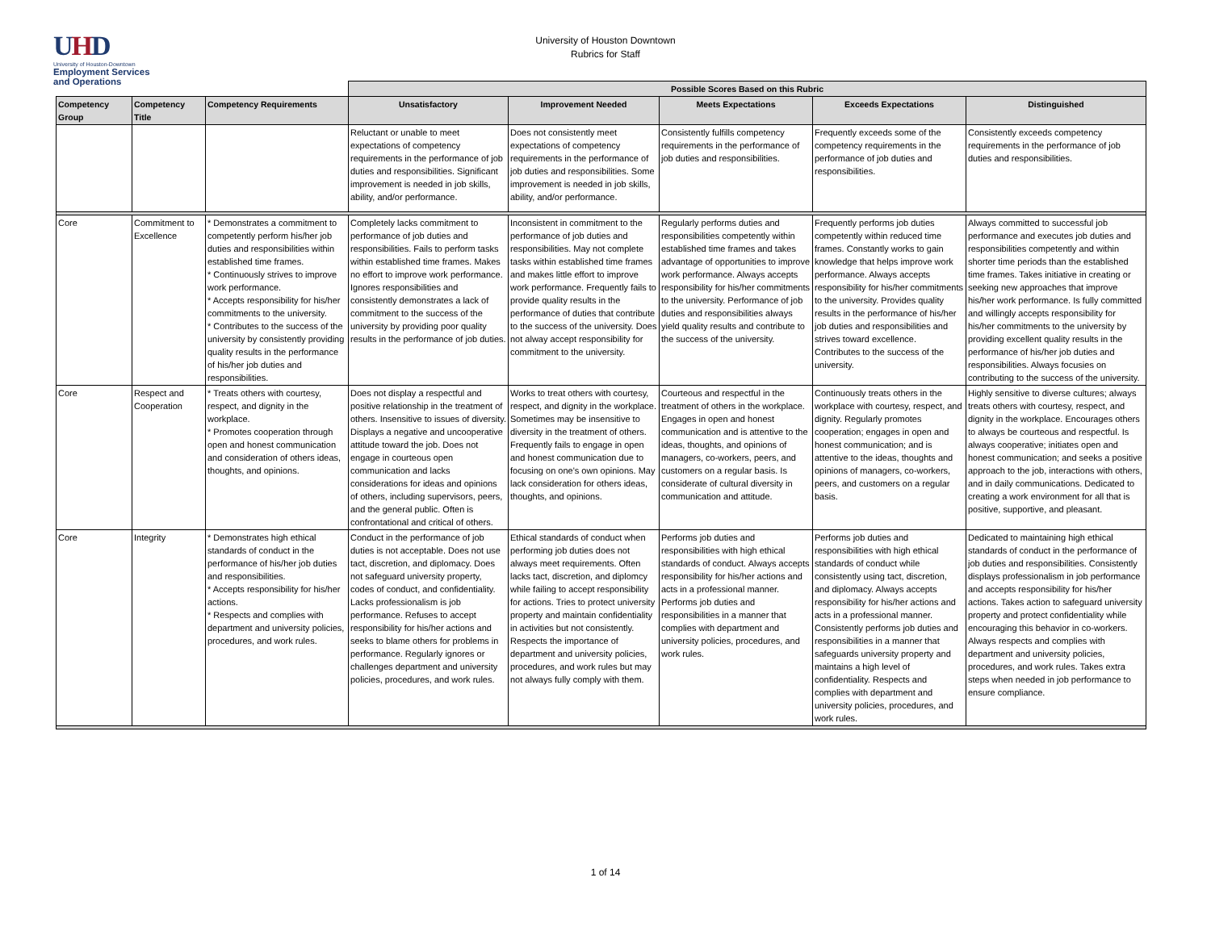UHD
University of Houston-Downtown
Employment Services
and Operations
University of Houston Downtown
Rubrics for Staff
| | | | Possible Scores Based on this Rubric | | | | |
| --- | --- | --- | --- | --- | --- | --- | --- |
| Competency Group | Competency Title | Competency Requirements | Unsatisfactory | Improvement Needed | Meets Expectations | Exceeds Expectations | Distinguished |
| | | | Reluctant or unable to meet expectations of competency requirements in the performance of job duties and responsibilities. Significant improvement is needed in job skills, ability, and/or performance. | Does not consistently meet expectations of competency requirements in the performance of job duties and responsibilities. Some improvement is needed in job skills, ability, and/or performance. | Consistently fulfills competency requirements in the performance of job duties and responsibilities. | Frequently exceeds some of the competency requirements in the performance of job duties and responsibilities. | Consistently exceeds competency requirements in the performance of job duties and responsibilities. |
| Core | Commitment to Excellence | * Demonstrates a commitment to competently perform his/her job duties and responsibilities within established time frames. * Continuously strives to improve work performance. * Accepts responsibility for his/her commitments to the university. * Contributes to the success of the university by consistently providing quality results in the performance of his/her job duties and responsibilities. | Completely lacks commitment to performance of job duties and responsibilities. Fails to perform tasks within established time frames. Makes no effort to improve work performance. Ignores responsibilities and consistently demonstrates a lack of commitment to the success of the university by providing poor quality results in the performance of job duties. | Inconsistent in commitment to the performance of job duties and responsibilities. May not complete tasks within established time frames and makes little effort to improve work performance. Frequently fails to provide quality results in the performance of duties that contribute to the success of the university. Does not alway accept responsibility for commitment to the university. | Regularly performs duties and responsibilities competently within established time frames and takes advantage of opportunities to improve work performance. Always accepts responsibility for his/her commitments to the university. Performance of job duties and responsibilities always yield quality results and contribute to the success of the university. | Frequently performs job duties competently within reduced time frames. Constantly works to gain knowledge that helps improve work performance. Always accepts responsibility for his/her commitments to the university. Provides quality results in the performance of his/her job duties and responsibilities and strives toward excellence. Contributes to the success of the university. | Always committed to successful job performance and executes job duties and responsibilities competently and within shorter time periods than the established time frames. Takes initiative in creating or seeking new approaches that improve his/her work performance. Is fully committed and willingly accepts responsibility for his/her commitments to the university by providing excellent quality results in the performance of his/her job duties and responsibilities. Always focusies on contributing to the success of the university. |
| Core | Respect and Cooperation | * Treats others with courtesy, respect, and dignity in the workplace. * Promotes cooperation through open and honest communication and consideration of others ideas, thoughts, and opinions. | Does not display a respectful and positive relationship in the treatment of others. Insensitive to issues of diversity. Displays a negative and uncooperative attitude toward the job. Does not engage in courteous open communication and lacks considerations for ideas and opinions of others, including supervisors, peers, and the general public. Often is confrontational and critical of others. | Works to treat others with courtesy, respect, and dignity in the workplace. Sometimes may be insensitive to diversity in the treatment of others. Frequently fails to engage in open and honest communication due to focusing on one's own opinions. May lack consideration for others ideas, thoughts, and opinions. | Courteous and respectful in the treatment of others in the workplace. Engages in open and honest communication and is attentive to the ideas, thoughts, and opinions of managers, co-workers, peers, and customers on a regular basis. Is considerate of cultural diversity in communication and attitude. | Continuously treats others in the workplace with courtesy, respect, and dignity. Regularly promotes cooperation; engages in open and honest communication; and is attentive to the ideas, thoughts and opinions of managers, co-workers, peers, and customers on a regular basis. | Highly sensitive to diverse cultures; always treats others with courtesy, respect, and dignity in the workplace. Encourages others to always be courteous and respectful. Is always cooperative; initiates open and honest communication; and seeks a positive approach to the job, interactions with others, and in daily communications. Dedicated to creating a work environment for all that is positive, supportive, and pleasant. |
| Core | Integrity | * Demonstrates high ethical standards of conduct in the performance of his/her job duties and responsibilities. * Accepts responsibility for his/her actions. * Respects and complies with department and university policies, procedures, and work rules. | Conduct in the performance of job duties is not acceptable. Does not use tact, discretion, and diplomacy. Does not safeguard university property, codes of conduct, and confidentiality. Lacks professionalism is job performance. Refuses to accept responsibility for his/her actions and seeks to blame others for problems in performance. Regularly ignores or challenges department and university policies, procedures, and work rules. | Ethical standards of conduct when performing job duties does not always meet requirements. Often lacks tact, discretion, and diplomcy while failing to accept responsibility for actions. Tries to protect university property and maintain confidentiality in activities but not consistently. Respects the importance of department and university policies, procedures, and work rules but may not always fully comply with them. | Performs job duties and responsibilities with high ethical standards of conduct. Always accepts responsibility for his/her actions and acts in a professional manner. Performs job duties and responsibilities in a manner that complies with department and university policies, procedures, and work rules. | Performs job duties and responsibilities with high ethical standards of conduct while consistently using tact, discretion, and diplomacy. Always accepts responsibility for his/her actions and acts in a professional manner. Consistently performs job duties and responsibilities in a manner that safeguards university property and maintains a high level of confidentiality. Respects and complies with department and university policies, procedures, and work rules. | Dedicated to maintaining high ethical standards of conduct in the performance of job duties and responsibilities. Consistently displays professionalism in job performance and accepts responsibility for his/her actions. Takes action to safeguard university property and protect confidentiality while encouraging this behavior in co-workers. Always respects and complies with department and university policies, procedures, and work rules. Takes extra steps when needed in job performance to ensure compliance. |
1 of 14